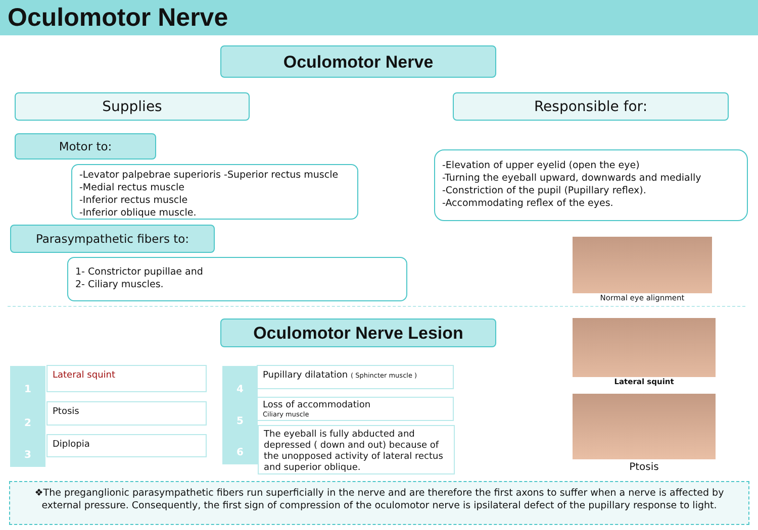Oculomotor Nerve
Oculomotor Nerve
Supplies Responsible for:
Motor to:
-Levator palpebrae superioris -Superior rectus muscle
-Medial rectus muscle
-Inferior rectus muscle
-Inferior oblique muscle.
-Elevation of upper eyelid (open the eye)
-Turning the eyeball upward, downwards and medially
-Constriction of the pupil (Pupillary reflex).
-Accommodating reflex of the eyes.
Parasympathetic fibers to:
1- Constrictor pupillae and
2- Ciliary muscles.
Normal eye alignment
Oculomotor Nerve Lesion Lateral squint
Ptosis
1 Lateral squint
2 Ptosis
3 Diplopia
4
Pupillary dilatation ( Sphincter muscle )
5
Loss of accommodation
Ciliary muscle
6
The eyeball is fully abducted and depressed ( down and out) because of the unopposed activity of lateral rectus and superior oblique.
❖The preganglionic parasympathetic fibers run superficially in the nerve and are therefore the first axons to suffer when a nerve is affected by external pressure. Consequently, the first sign of compression of the oculomotor nerve is ipsilateral defect of the pupillary response to light.